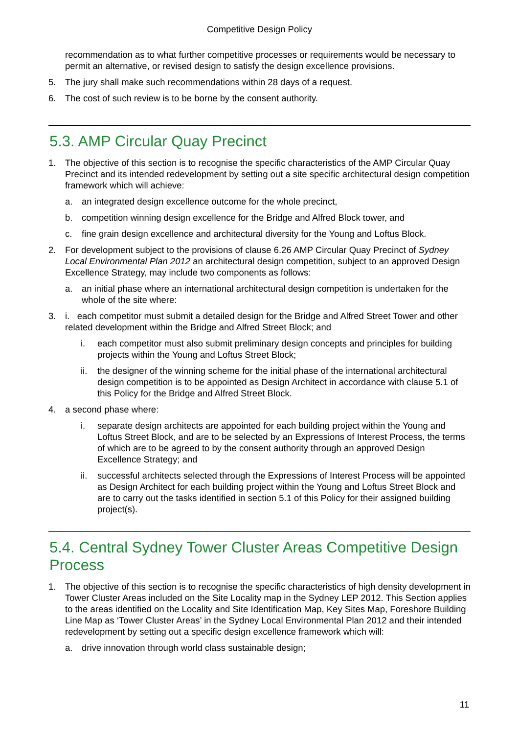Competitive Design Policy
recommendation as to what further competitive processes or requirements would be necessary to permit an alternative, or revised design to satisfy the design excellence provisions.
5. The jury shall make such recommendations within 28 days of a request.
6. The cost of such review is to be borne by the consent authority.
5.3. AMP Circular Quay Precinct
1. The objective of this section is to recognise the specific characteristics of the AMP Circular Quay Precinct and its intended redevelopment by setting out a site specific architectural design competition framework which will achieve:
a. an integrated design excellence outcome for the whole precinct,
b. competition winning design excellence for the Bridge and Alfred Block tower, and
c. fine grain design excellence and architectural diversity for the Young and Loftus Block.
2. For development subject to the provisions of clause 6.26 AMP Circular Quay Precinct of Sydney Local Environmental Plan 2012 an architectural design competition, subject to an approved Design Excellence Strategy, may include two components as follows:
a. an initial phase where an international architectural design competition is undertaken for the whole of the site where:
3. i. each competitor must submit a detailed design for the Bridge and Alfred Street Tower and other related development within the Bridge and Alfred Street Block; and
i. each competitor must also submit preliminary design concepts and principles for building projects within the Young and Loftus Street Block;
ii. the designer of the winning scheme for the initial phase of the international architectural design competition is to be appointed as Design Architect in accordance with clause 5.1 of this Policy for the Bridge and Alfred Street Block.
4. a second phase where:
i. separate design architects are appointed for each building project within the Young and Loftus Street Block, and are to be selected by an Expressions of Interest Process, the terms of which are to be agreed to by the consent authority through an approved Design Excellence Strategy; and
ii. successful architects selected through the Expressions of Interest Process will be appointed as Design Architect for each building project within the Young and Loftus Street Block and are to carry out the tasks identified in section 5.1 of this Policy for their assigned building project(s).
5.4. Central Sydney Tower Cluster Areas Competitive Design Process
1. The objective of this section is to recognise the specific characteristics of high density development in Tower Cluster Areas included on the Site Locality map in the Sydney LEP 2012. This Section applies to the areas identified on the Locality and Site Identification Map, Key Sites Map, Foreshore Building Line Map as ‘Tower Cluster Areas’ in the Sydney Local Environmental Plan 2012 and their intended redevelopment by setting out a specific design excellence framework which will:
a. drive innovation through world class sustainable design;
11